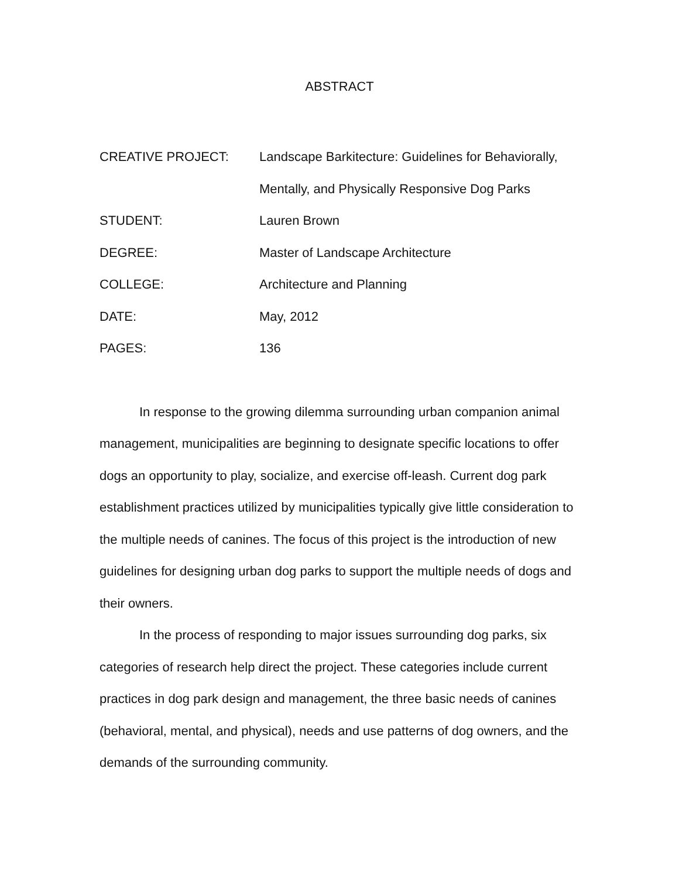ABSTRACT
CREATIVE PROJECT: Landscape Barkitecture: Guidelines for Behaviorally, Mentally, and Physically Responsive Dog Parks
STUDENT: Lauren Brown
DEGREE: Master of Landscape Architecture
COLLEGE: Architecture and Planning
DATE: May, 2012
PAGES: 136
In response to the growing dilemma surrounding urban companion animal management, municipalities are beginning to designate specific locations to offer dogs an opportunity to play, socialize, and exercise off-leash. Current dog park establishment practices utilized by municipalities typically give little consideration to the multiple needs of canines. The focus of this project is the introduction of new guidelines for designing urban dog parks to support the multiple needs of dogs and their owners.
In the process of responding to major issues surrounding dog parks, six categories of research help direct the project. These categories include current practices in dog park design and management, the three basic needs of canines (behavioral, mental, and physical), needs and use patterns of dog owners, and the demands of the surrounding community.